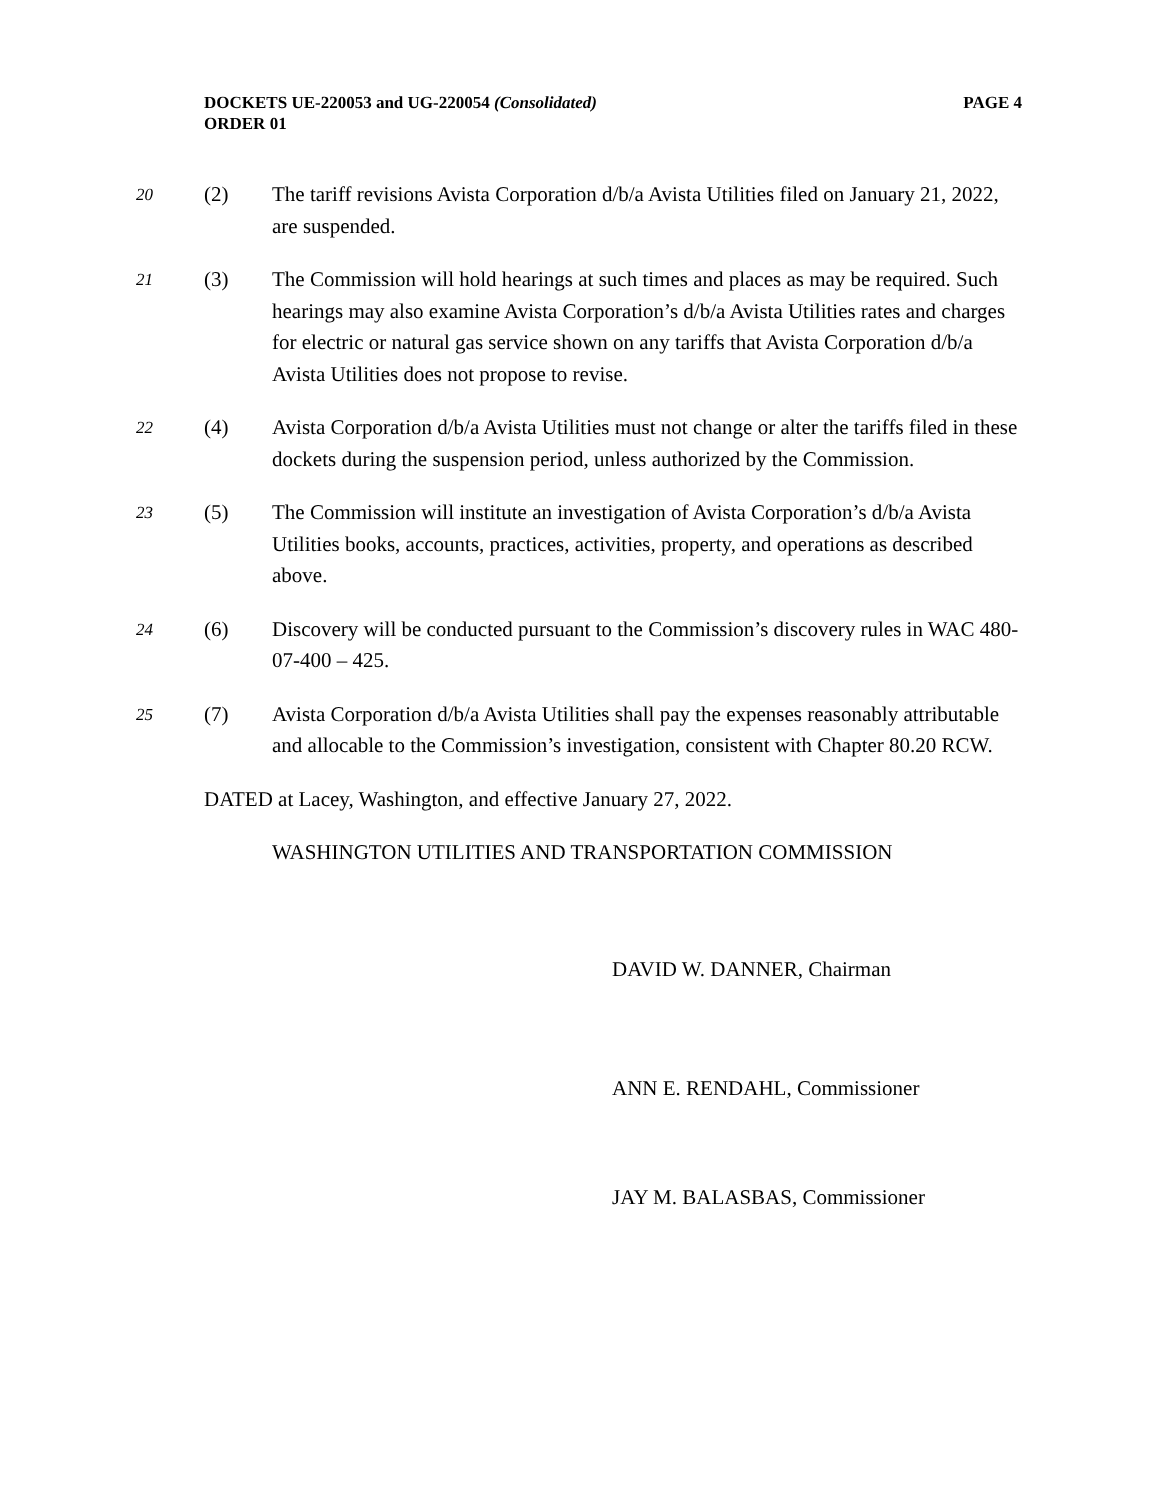DOCKETS UE-220053 and UG-220054 (Consolidated)
ORDER 01
PAGE 4
20
(2) The tariff revisions Avista Corporation d/b/a Avista Utilities filed on January 21, 2022, are suspended.
21
(3) The Commission will hold hearings at such times and places as may be required. Such hearings may also examine Avista Corporation’s d/b/a Avista Utilities rates and charges for electric or natural gas service shown on any tariffs that Avista Corporation d/b/a Avista Utilities does not propose to revise.
22
(4) Avista Corporation d/b/a Avista Utilities must not change or alter the tariffs filed in these dockets during the suspension period, unless authorized by the Commission.
23
(5) The Commission will institute an investigation of Avista Corporation’s d/b/a Avista Utilities books, accounts, practices, activities, property, and operations as described above.
24
(6) Discovery will be conducted pursuant to the Commission’s discovery rules in WAC 480-07-400 – 425.
25
(7) Avista Corporation d/b/a Avista Utilities shall pay the expenses reasonably attributable and allocable to the Commission’s investigation, consistent with Chapter 80.20 RCW.
DATED at Lacey, Washington, and effective January 27, 2022.
WASHINGTON UTILITIES AND TRANSPORTATION COMMISSION
DAVID W. DANNER, Chairman
ANN E. RENDAHL, Commissioner
JAY M. BALASBAS, Commissioner